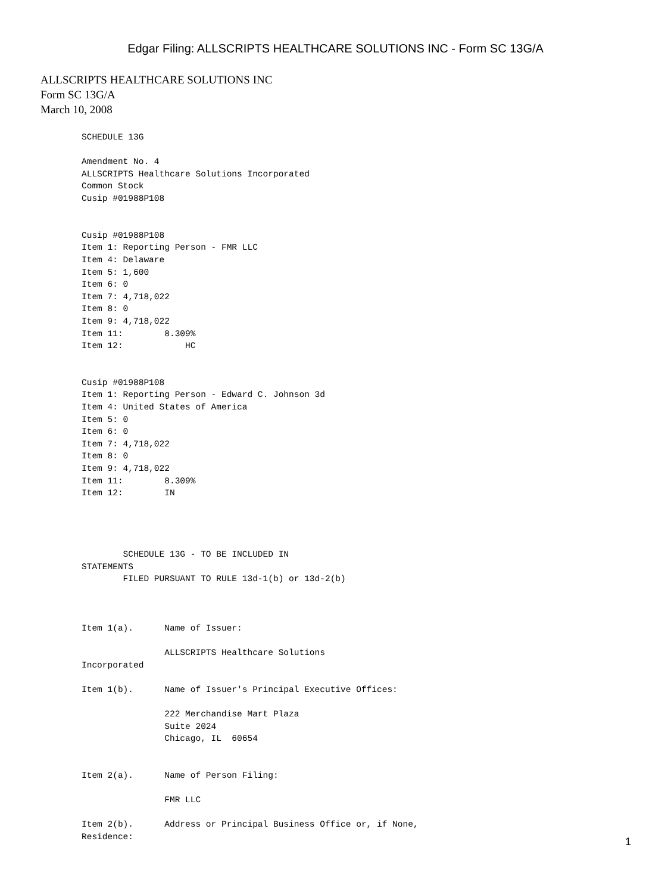Edgar Filing: ALLSCRIPTS HEALTHCARE SOLUTIONS INC - Form SC 13G/A
ALLSCRIPTS HEALTHCARE SOLUTIONS INC
Form SC 13G/A
March 10, 2008
SCHEDULE 13G

Amendment No. 4
ALLSCRIPTS Healthcare Solutions Incorporated
Common Stock
Cusip #01988P108


Cusip #01988P108
Item 1: Reporting Person - FMR LLC
Item 4: Delaware
Item 5: 1,600
Item 6: 0
Item 7: 4,718,022
Item 8: 0
Item 9: 4,718,022
Item 11:        8.309%
Item 12:            HC


Cusip #01988P108
Item 1: Reporting Person - Edward C. Johnson 3d
Item 4: United States of America
Item 5: 0
Item 6: 0
Item 7: 4,718,022
Item 8: 0
Item 9: 4,718,022
Item 11:        8.309%
Item 12:        IN




        SCHEDULE 13G - TO BE INCLUDED IN
STATEMENTS
        FILED PURSUANT TO RULE 13d-1(b) or 13d-2(b)



Item 1(a).      Name of Issuer:

                ALLSCRIPTS Healthcare Solutions
Incorporated

Item 1(b).      Name of Issuer's Principal Executive Offices:

                222 Merchandise Mart Plaza
                Suite 2024
                Chicago, IL  60654


Item 2(a).      Name of Person Filing:

                FMR LLC

Item 2(b).      Address or Principal Business Office or, if None,
Residence:
1